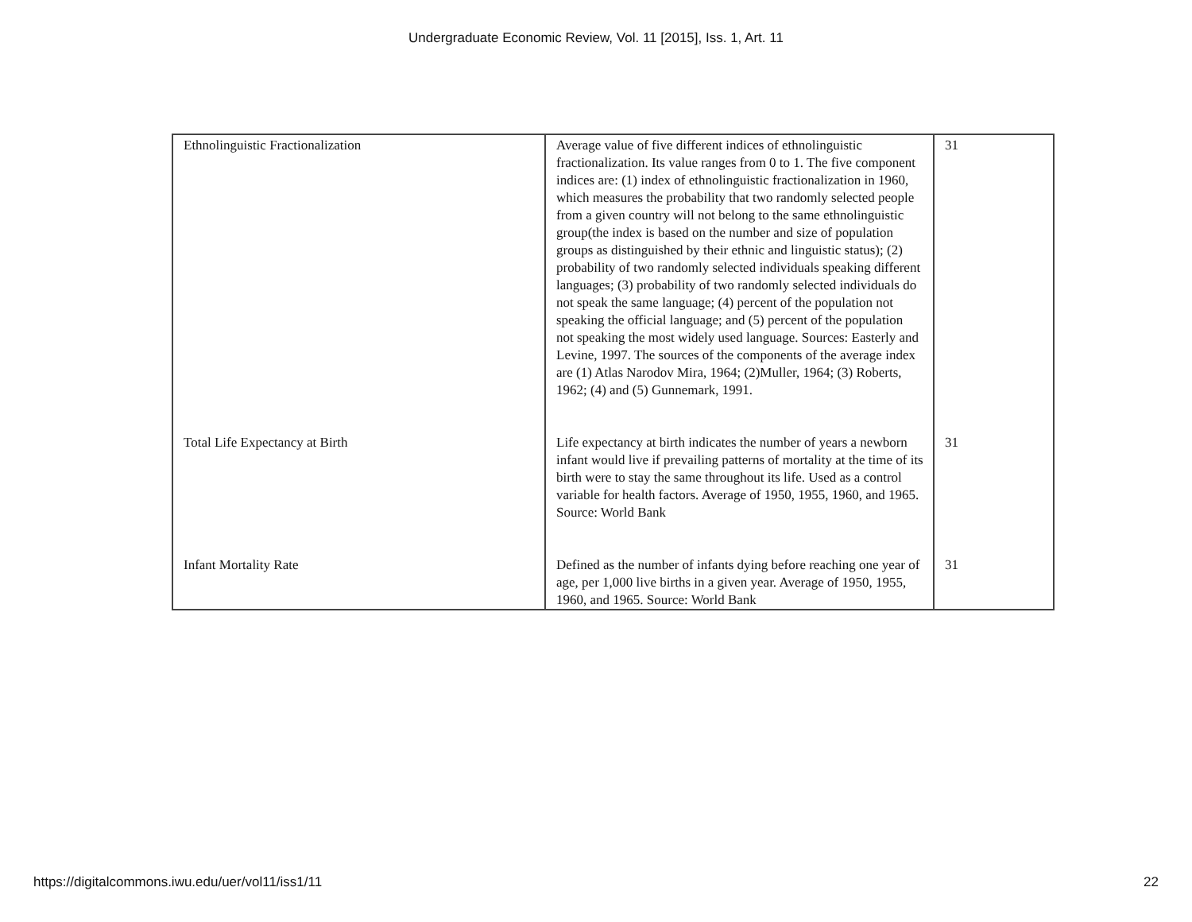Undergraduate Economic Review, Vol. 11 [2015], Iss. 1, Art. 11
| Ethnolinguistic Fractionalization | Average value of five different indices of ethnolinguistic fractionalization. Its value ranges from 0 to 1. The five component indices are: (1) index of ethnolinguistic fractionalization in 1960, which measures the probability that two randomly selected people from a given country will not belong to the same ethnolinguistic group(the index is based on the number and size of population groups as distinguished by their ethnic and linguistic status); (2) probability of two randomly selected individuals speaking different languages; (3) probability of two randomly selected individuals do not speak the same language; (4) percent of the population not speaking the official language; and (5) percent of the population not speaking the most widely used language. Sources: Easterly and Levine, 1997. The sources of the components of the average index are (1) Atlas Narodov Mira, 1964; (2)Muller, 1964; (3) Roberts, 1962; (4) and (5) Gunnemark, 1991. | 31 |
| Total Life Expectancy at Birth | Life expectancy at birth indicates the number of years a newborn infant would live if prevailing patterns of mortality at the time of its birth were to stay the same throughout its life. Used as a control variable for health factors. Average of 1950, 1955, 1960, and 1965. Source: World Bank | 31 |
| Infant Mortality Rate | Defined as the number of infants dying before reaching one year of age, per 1,000 live births in a given year. Average of 1950, 1955, 1960, and 1965. Source: World Bank | 31 |
https://digitalcommons.iwu.edu/uer/vol11/iss1/11
22